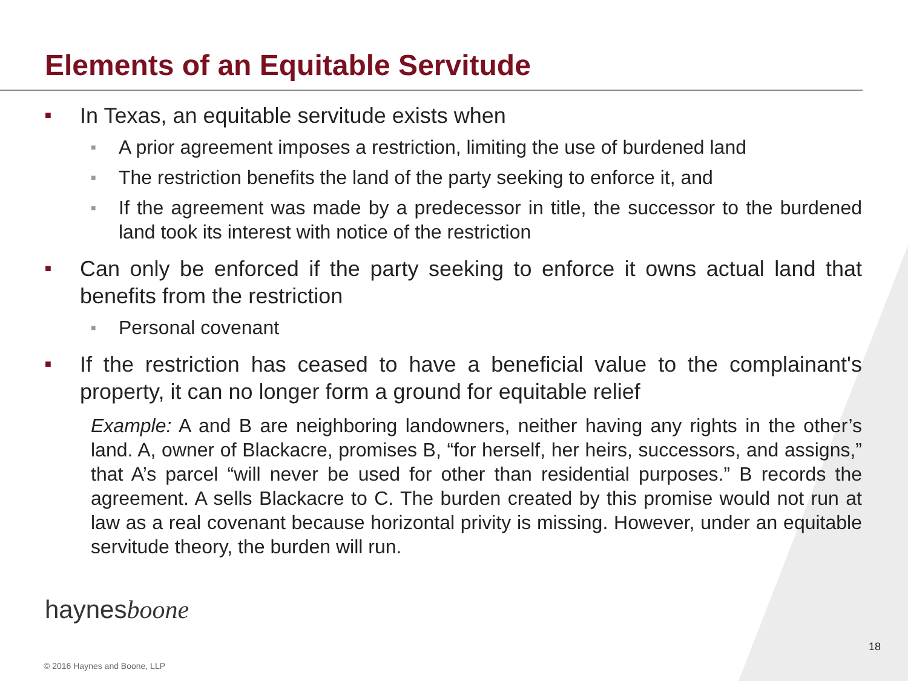Elements of an Equitable Servitude
■ In Texas, an equitable servitude exists when
■ A prior agreement imposes a restriction, limiting the use of burdened land
■ The restriction benefits the land of the party seeking to enforce it, and
■ If the agreement was made by a predecessor in title, the successor to the burdened land took its interest with notice of the restriction
■ Can only be enforced if the party seeking to enforce it owns actual land that benefits from the restriction
■ Personal covenant
■ If the restriction has ceased to have a beneficial value to the complainant's property, it can no longer form a ground for equitable relief
Example: A and B are neighboring landowners, neither having any rights in the other’s land. A, owner of Blackacre, promises B, “for herself, her heirs, successors, and assigns,” that A’s parcel “will never be used for other than residential purposes.” B records the agreement. A sells Blackacre to C. The burden created by this promise would not run at law as a real covenant because horizontal privity is missing. However, under an equitable servitude theory, the burden will run.
haynesboone
18
© 2016 Haynes and Boone, LLP